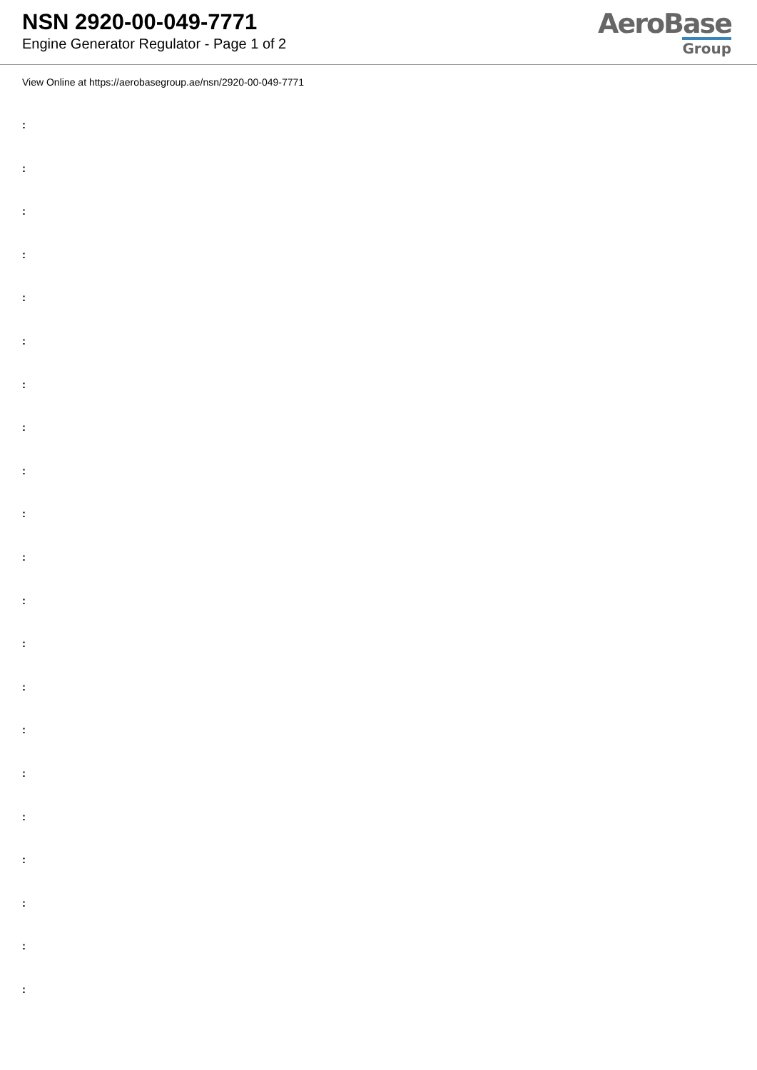NSN 2920-00-049-7771
Engine Generator Regulator - Page 1 of 2
AeroBase
Group
View Online at https://aerobasegroup.ae/nsn/2920-00-049-7771
:
:
:
:
:
:
:
:
:
:
:
:
:
:
:
:
:
:
:
:
: